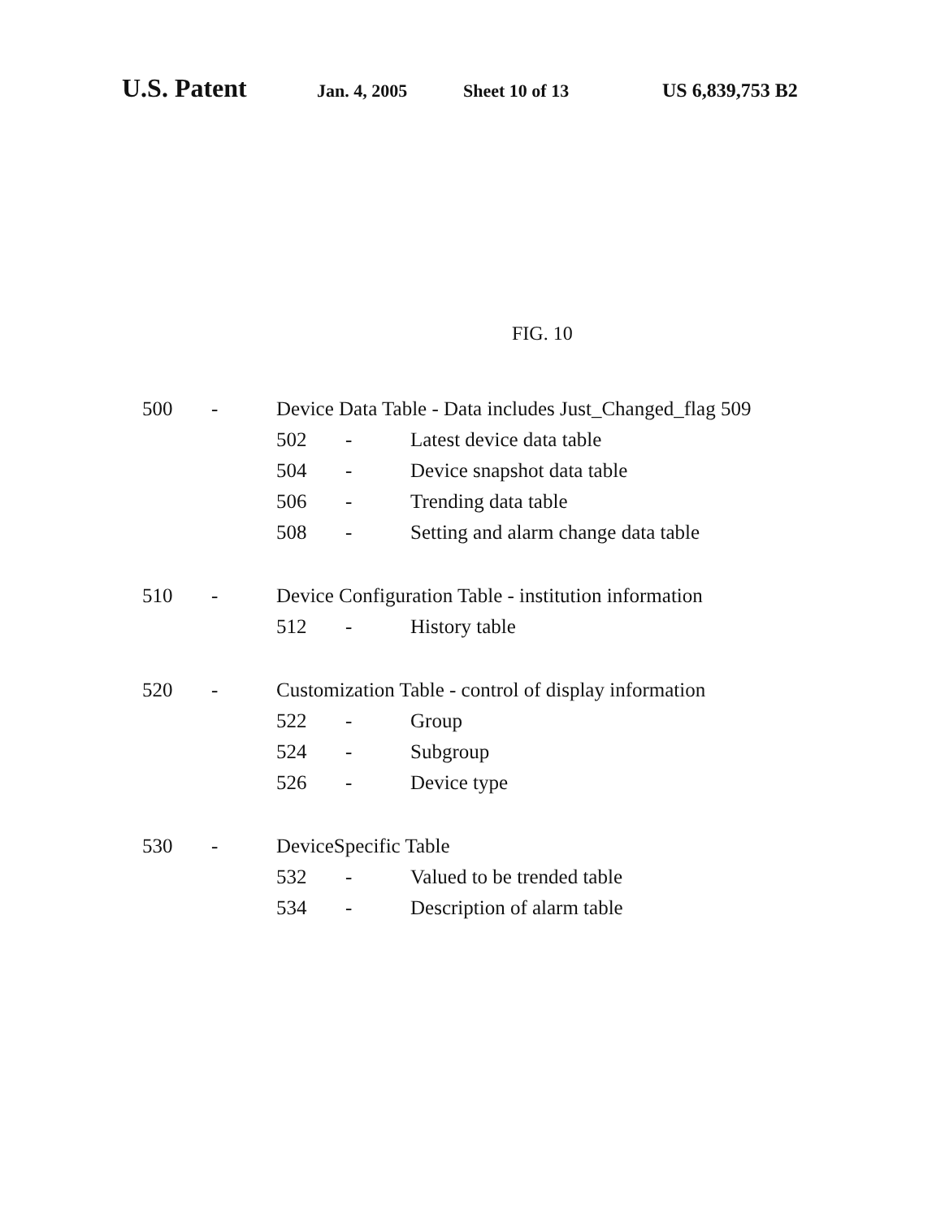U.S. Patent Jan. 4, 2005 Sheet 10 of 13 US 6,839,753 B2
FIG. 10
500 - Device Data Table - Data includes Just_Changed_flag 509
502 - Latest device data table
504 - Device snapshot data table
506 - Trending data table
508 - Setting and alarm change data table
510 - Device Configuration Table - institution information
512 - History table
520 - Customization Table - control of display information
522 - Group
524 - Subgroup
526 - Device type
530 - DeviceSpecific Table
532 - Valued to be trended table
534 - Description of alarm table